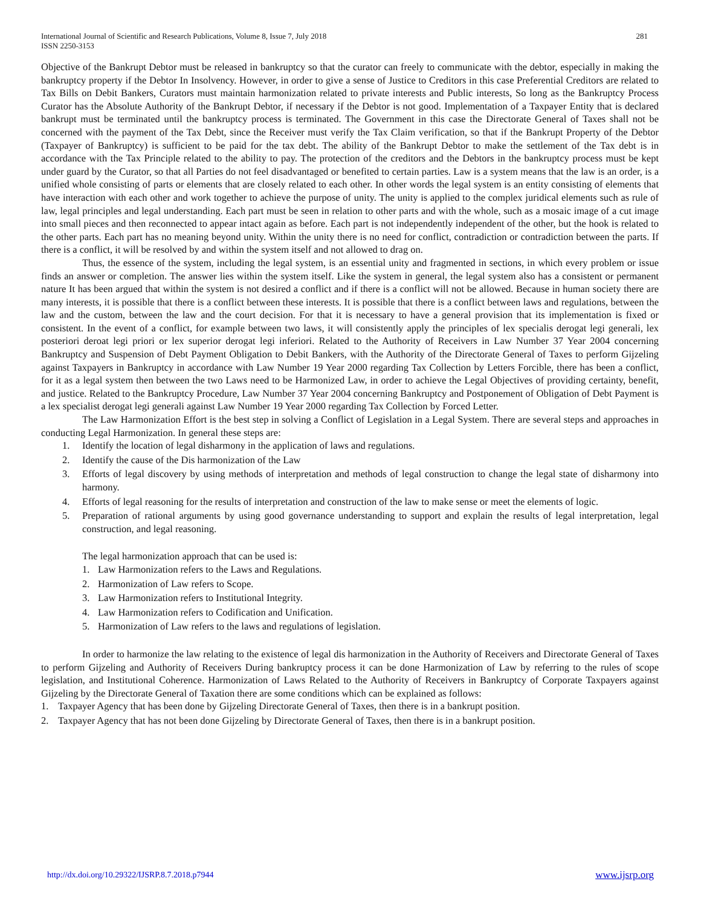International Journal of Scientific and Research Publications, Volume 8, Issue 7, July 2018
ISSN 2250-3153
281
Objective of the Bankrupt Debtor must be released in bankruptcy so that the curator can freely to communicate with the debtor, especially in making the bankruptcy property if the Debtor In Insolvency. However, in order to give a sense of Justice to Creditors in this case Preferential Creditors are related to Tax Bills on Debit Bankers, Curators must maintain harmonization related to private interests and Public interests, So long as the Bankruptcy Process Curator has the Absolute Authority of the Bankrupt Debtor, if necessary if the Debtor is not good. Implementation of a Taxpayer Entity that is declared bankrupt must be terminated until the bankruptcy process is terminated. The Government in this case the Directorate General of Taxes shall not be concerned with the payment of the Tax Debt, since the Receiver must verify the Tax Claim verification, so that if the Bankrupt Property of the Debtor (Taxpayer of Bankruptcy) is sufficient to be paid for the tax debt. The ability of the Bankrupt Debtor to make the settlement of the Tax debt is in accordance with the Tax Principle related to the ability to pay. The protection of the creditors and the Debtors in the bankruptcy process must be kept under guard by the Curator, so that all Parties do not feel disadvantaged or benefited to certain parties. Law is a system means that the law is an order, is a unified whole consisting of parts or elements that are closely related to each other. In other words the legal system is an entity consisting of elements that have interaction with each other and work together to achieve the purpose of unity. The unity is applied to the complex juridical elements such as rule of law, legal principles and legal understanding. Each part must be seen in relation to other parts and with the whole, such as a mosaic image of a cut image into small pieces and then reconnected to appear intact again as before. Each part is not independently independent of the other, but the hook is related to the other parts. Each part has no meaning beyond unity. Within the unity there is no need for conflict, contradiction or contradiction between the parts. If there is a conflict, it will be resolved by and within the system itself and not allowed to drag on.
Thus, the essence of the system, including the legal system, is an essential unity and fragmented in sections, in which every problem or issue finds an answer or completion. The answer lies within the system itself. Like the system in general, the legal system also has a consistent or permanent nature It has been argued that within the system is not desired a conflict and if there is a conflict will not be allowed. Because in human society there are many interests, it is possible that there is a conflict between these interests. It is possible that there is a conflict between laws and regulations, between the law and the custom, between the law and the court decision. For that it is necessary to have a general provision that its implementation is fixed or consistent. In the event of a conflict, for example between two laws, it will consistently apply the principles of lex specialis derogat legi generali, lex posteriori deroat legi priori or lex superior derogat legi inferiori. Related to the Authority of Receivers in Law Number 37 Year 2004 concerning Bankruptcy and Suspension of Debt Payment Obligation to Debit Bankers, with the Authority of the Directorate General of Taxes to perform Gijzeling against Taxpayers in Bankruptcy in accordance with Law Number 19 Year 2000 regarding Tax Collection by Letters Forcible, there has been a conflict, for it as a legal system then between the two Laws need to be Harmonized Law, in order to achieve the Legal Objectives of providing certainty, benefit, and justice. Related to the Bankruptcy Procedure, Law Number 37 Year 2004 concerning Bankruptcy and Postponement of Obligation of Debt Payment is a lex specialist derogat legi generali against Law Number 19 Year 2000 regarding Tax Collection by Forced Letter.
The Law Harmonization Effort is the best step in solving a Conflict of Legislation in a Legal System. There are several steps and approaches in conducting Legal Harmonization. In general these steps are:
1. Identify the location of legal disharmony in the application of laws and regulations.
2. Identify the cause of the Dis harmonization of the Law
3. Efforts of legal discovery by using methods of interpretation and methods of legal construction to change the legal state of disharmony into harmony.
4. Efforts of legal reasoning for the results of interpretation and construction of the law to make sense or meet the elements of logic.
5. Preparation of rational arguments by using good governance understanding to support and explain the results of legal interpretation, legal construction, and legal reasoning.
The legal harmonization approach that can be used is:
1. Law Harmonization refers to the Laws and Regulations.
2. Harmonization of Law refers to Scope.
3. Law Harmonization refers to Institutional Integrity.
4. Law Harmonization refers to Codification and Unification.
5. Harmonization of Law refers to the laws and regulations of legislation.
In order to harmonize the law relating to the existence of legal dis harmonization in the Authority of Receivers and Directorate General of Taxes to perform Gijzeling and Authority of Receivers During bankruptcy process it can be done Harmonization of Law by referring to the rules of scope legislation, and Institutional Coherence. Harmonization of Laws Related to the Authority of Receivers in Bankruptcy of Corporate Taxpayers against Gijzeling by the Directorate General of Taxation there are some conditions which can be explained as follows:
1. Taxpayer Agency that has been done by Gijzeling Directorate General of Taxes, then there is in a bankrupt position.
2. Taxpayer Agency that has not been done Gijzeling by Directorate General of Taxes, then there is in a bankrupt position.
http://dx.doi.org/10.29322/IJSRP.8.7.2018.p7944 www.ijsrp.org